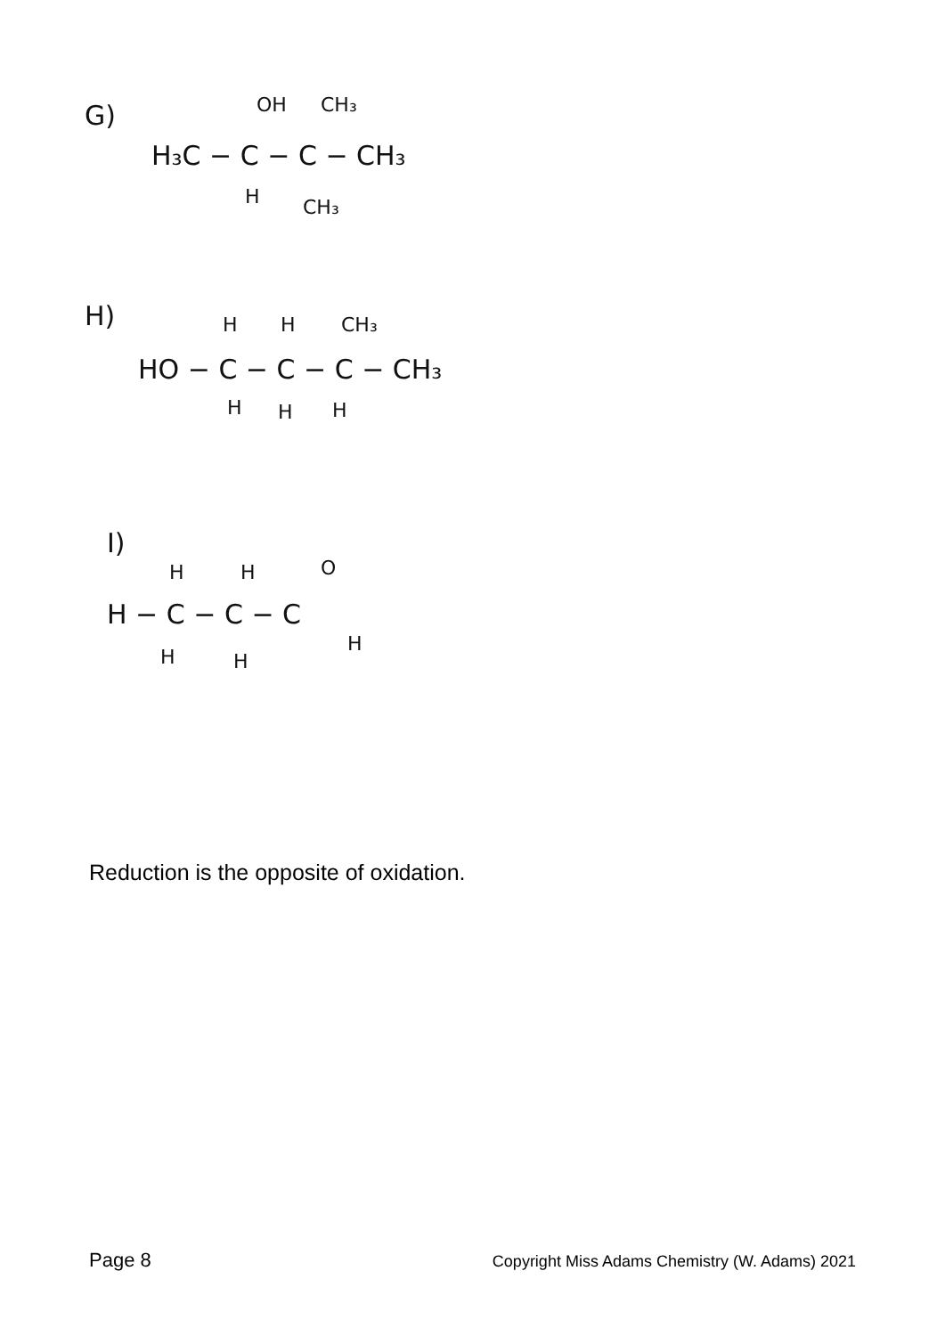G)
OH
CH₃
H₃C − C − C − CH₃
H
CH₃
H)
H
H
CH₃
HO − C − C − C − CH₃
H
H
H
I)
H
H
O
H − C − C − C
H
H
H
Reduction is the opposite of oxidation.
Page 8 Copyright Miss Adams Chemistry (W. Adams) 2021